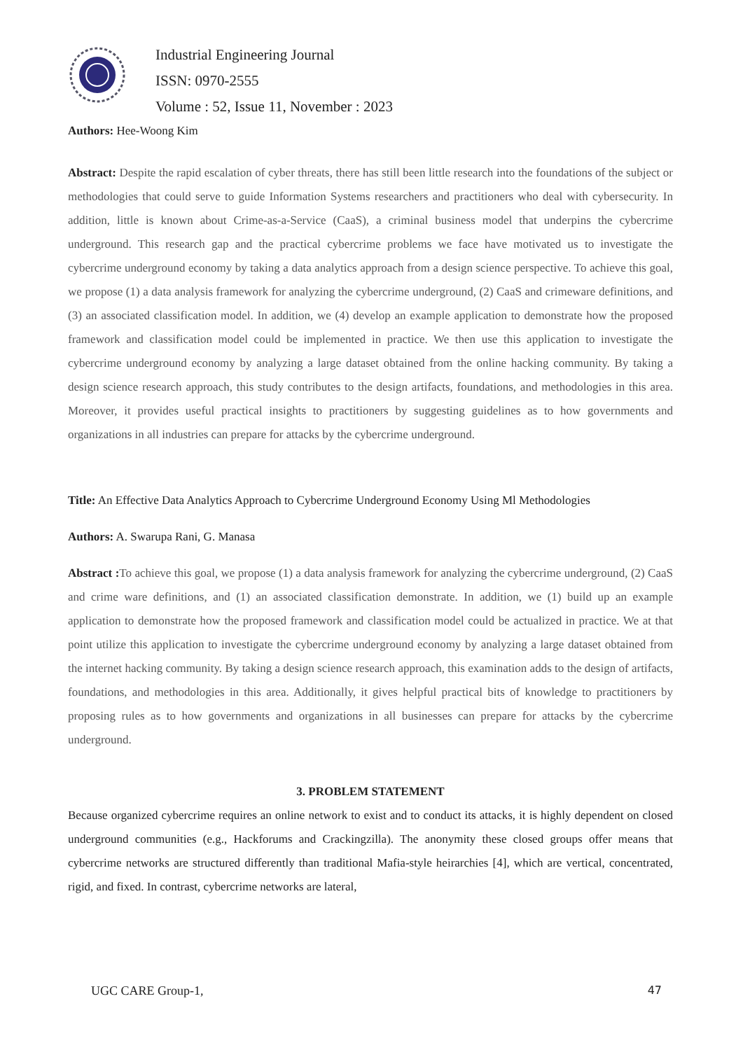Industrial Engineering Journal
ISSN: 0970-2555
Volume : 52, Issue 11, November : 2023
Authors: Hee-Woong Kim
Abstract: Despite the rapid escalation of cyber threats, there has still been little research into the foundations of the subject or methodologies that could serve to guide Information Systems researchers and practitioners who deal with cybersecurity. In addition, little is known about Crime-as-a-Service (CaaS), a criminal business model that underpins the cybercrime underground. This research gap and the practical cybercrime problems we face have motivated us to investigate the cybercrime underground economy by taking a data analytics approach from a design science perspective. To achieve this goal, we propose (1) a data analysis framework for analyzing the cybercrime underground, (2) CaaS and crimeware definitions, and (3) an associated classification model. In addition, we (4) develop an example application to demonstrate how the proposed framework and classification model could be implemented in practice. We then use this application to investigate the cybercrime underground economy by analyzing a large dataset obtained from the online hacking community. By taking a design science research approach, this study contributes to the design artifacts, foundations, and methodologies in this area. Moreover, it provides useful practical insights to practitioners by suggesting guidelines as to how governments and organizations in all industries can prepare for attacks by the cybercrime underground.
Title: An Effective Data Analytics Approach to Cybercrime Underground Economy Using Ml Methodologies
Authors: A. Swarupa Rani, G. Manasa
Abstract : To achieve this goal, we propose (1) a data analysis framework for analyzing the cybercrime underground, (2) CaaS and crime ware definitions, and (1) an associated classification demonstrate. In addition, we (1) build up an example application to demonstrate how the proposed framework and classification model could be actualized in practice. We at that point utilize this application to investigate the cybercrime underground economy by analyzing a large dataset obtained from the internet hacking community. By taking a design science research approach, this examination adds to the design of artifacts, foundations, and methodologies in this area. Additionally, it gives helpful practical bits of knowledge to practitioners by proposing rules as to how governments and organizations in all businesses can prepare for attacks by the cybercrime underground.
3. PROBLEM STATEMENT
Because organized cybercrime requires an online network to exist and to conduct its attacks, it is highly dependent on closed underground communities (e.g., Hackforums and Crackingzilla). The anonymity these closed groups offer means that cybercrime networks are structured differently than traditional Mafia-style heirarchies [4], which are vertical, concentrated, rigid, and fixed. In contrast, cybercrime networks are lateral,
UGC CARE Group-1, 47